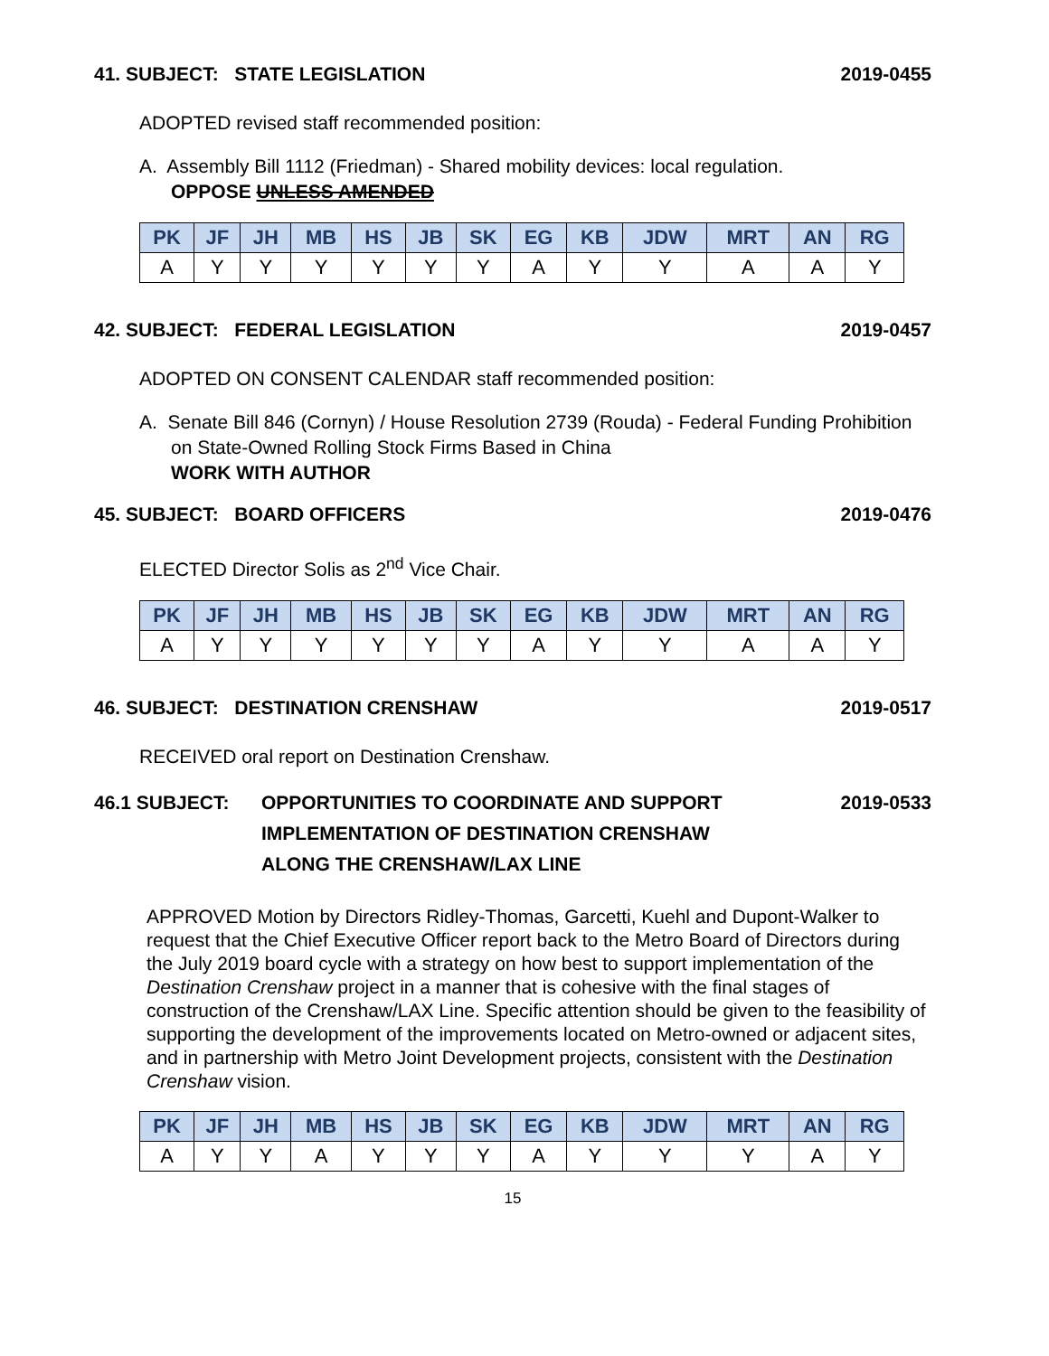41. SUBJECT: STATE LEGISLATION 2019-0455
ADOPTED revised staff recommended position:
A. Assembly Bill 1112 (Friedman) - Shared mobility devices: local regulation.
OPPOSE UNLESS AMENDED
| PK | JF | JH | MB | HS | JB | SK | EG | KB | JDW | MRT | AN | RG |
| --- | --- | --- | --- | --- | --- | --- | --- | --- | --- | --- | --- | --- |
| A | Y | Y | Y | Y | Y | Y | A | Y | Y | A | A | Y |
42. SUBJECT: FEDERAL LEGISLATION 2019-0457
ADOPTED ON CONSENT CALENDAR staff recommended position:
A. Senate Bill 846 (Cornyn) / House Resolution 2739 (Rouda) - Federal Funding Prohibition on State-Owned Rolling Stock Firms Based in China
WORK WITH AUTHOR
45. SUBJECT: BOARD OFFICERS 2019-0476
ELECTED Director Solis as 2<sup>nd</sup> Vice Chair.
| PK | JF | JH | MB | HS | JB | SK | EG | KB | JDW | MRT | AN | RG |
| --- | --- | --- | --- | --- | --- | --- | --- | --- | --- | --- | --- | --- |
| A | Y | Y | Y | Y | Y | Y | A | Y | Y | A | A | Y |
46. SUBJECT: DESTINATION CRENSHAW 2019-0517
RECEIVED oral report on Destination Crenshaw.
46.1 SUBJECT: OPPORTUNITIES TO COORDINATE AND SUPPORT
IMPLEMENTATION OF DESTINATION CRENSHAW
ALONG THE CRENSHAW/LAX LINE 2019-0533
APPROVED Motion by Directors Ridley-Thomas, Garcetti, Kuehl and Dupont-Walker to request that the Chief Executive Officer report back to the Metro Board of Directors during the July 2019 board cycle with a strategy on how best to support implementation of the Destination Crenshaw project in a manner that is cohesive with the final stages of construction of the Crenshaw/LAX Line. Specific attention should be given to the feasibility of supporting the development of the improvements located on Metro-owned or adjacent sites, and in partnership with Metro Joint Development projects, consistent with the Destination Crenshaw vision.
| PK | JF | JH | MB | HS | JB | SK | EG | KB | JDW | MRT | AN | RG |
| --- | --- | --- | --- | --- | --- | --- | --- | --- | --- | --- | --- | --- |
| A | Y | Y | A | Y | Y | Y | A | Y | Y | Y | A | Y |
15